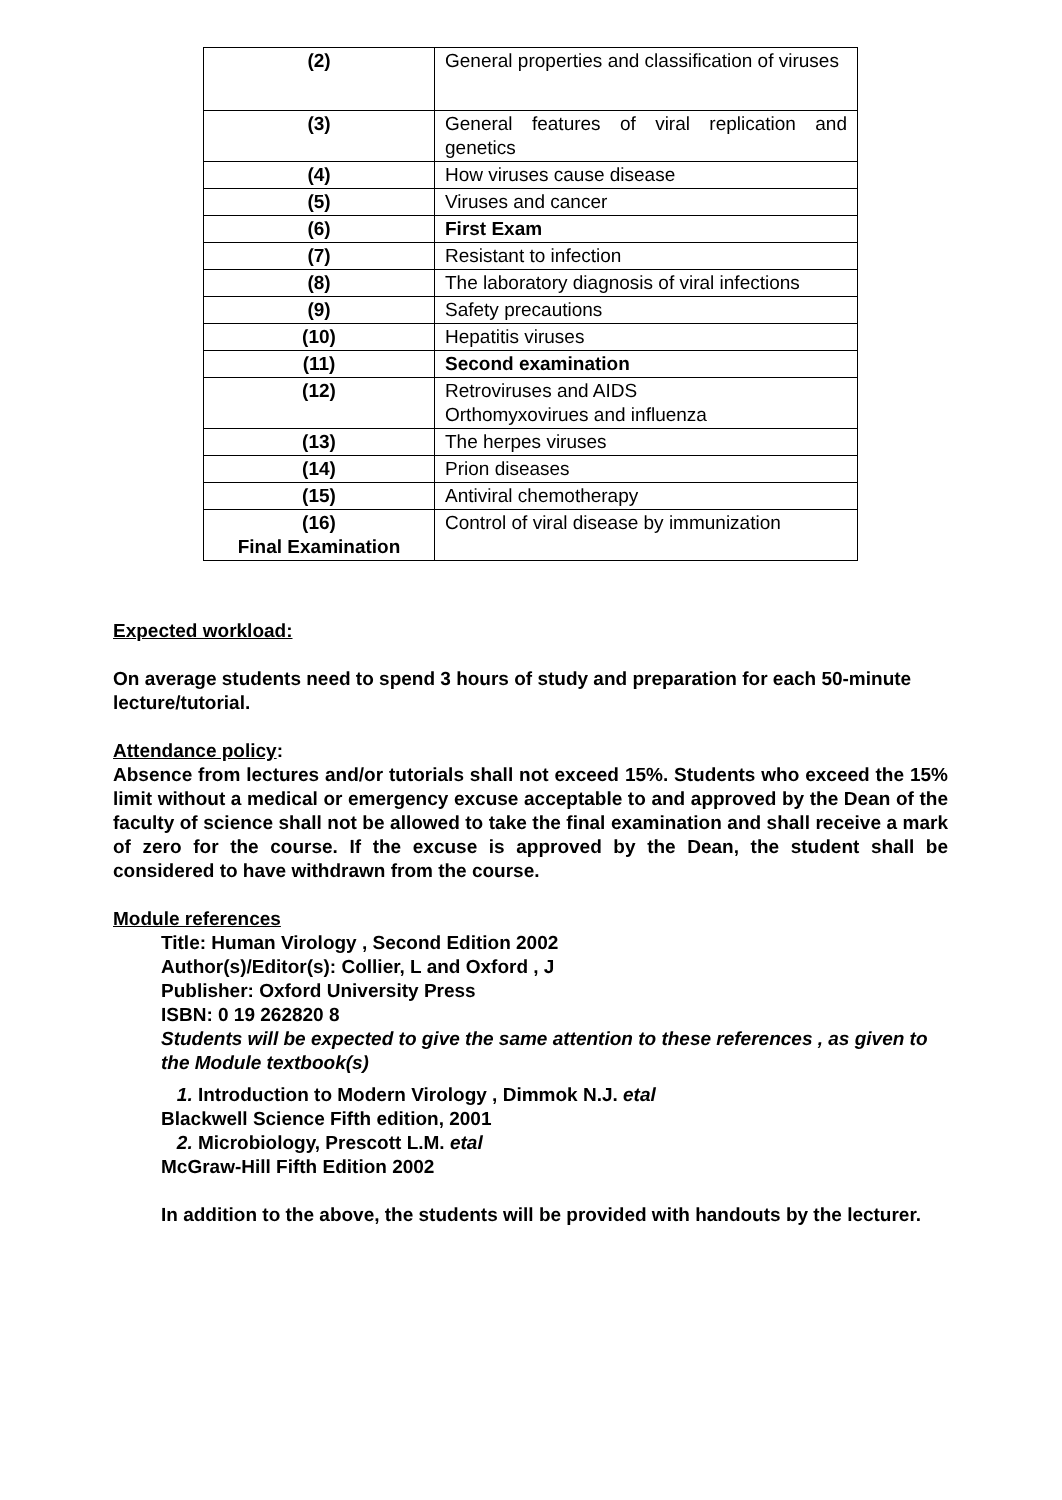| (2) | General properties and classification of viruses |
| (3) | General features of viral replication and genetics |
| (4) | How viruses cause disease |
| (5) | Viruses and cancer |
| (6) | First Exam |
| (7) | Resistant to infection |
| (8) | The laboratory diagnosis of viral infections |
| (9) | Safety precautions |
| (10) | Hepatitis viruses |
| (11) | Second examination |
| (12) | Retroviruses and AIDS Orthomyxovirues and influenza |
| (13) | The herpes viruses |
| (14) | Prion diseases |
| (15) | Antiviral chemotherapy |
| (16) Final Examination | Control of viral disease by immunization |
Expected workload:
On average students need to spend 3 hours of study and preparation for each 50-minute lecture/tutorial.
Attendance policy:
Absence from lectures and/or tutorials shall not exceed 15%. Students who exceed the 15% limit without a medical or emergency excuse acceptable to and approved by the Dean of the faculty of science shall not be allowed to take the final examination and shall receive a mark of zero for the course. If the excuse is approved by the Dean, the student shall be considered to have withdrawn from the course.
Module references
Title: Human Virology , Second Edition 2002
Author(s)/Editor(s): Collier, L and Oxford , J
Publisher: Oxford University Press
ISBN: 0 19 262820 8
Students will be expected to give the same attention to these references , as given to the Module textbook(s)
1. Introduction to Modern Virology , Dimmok N.J. etal
Blackwell Science Fifth edition, 2001
2. Microbiology, Prescott L.M. etal
McGraw-Hill Fifth Edition 2002
In addition to the above, the students will be provided with handouts by the lecturer.